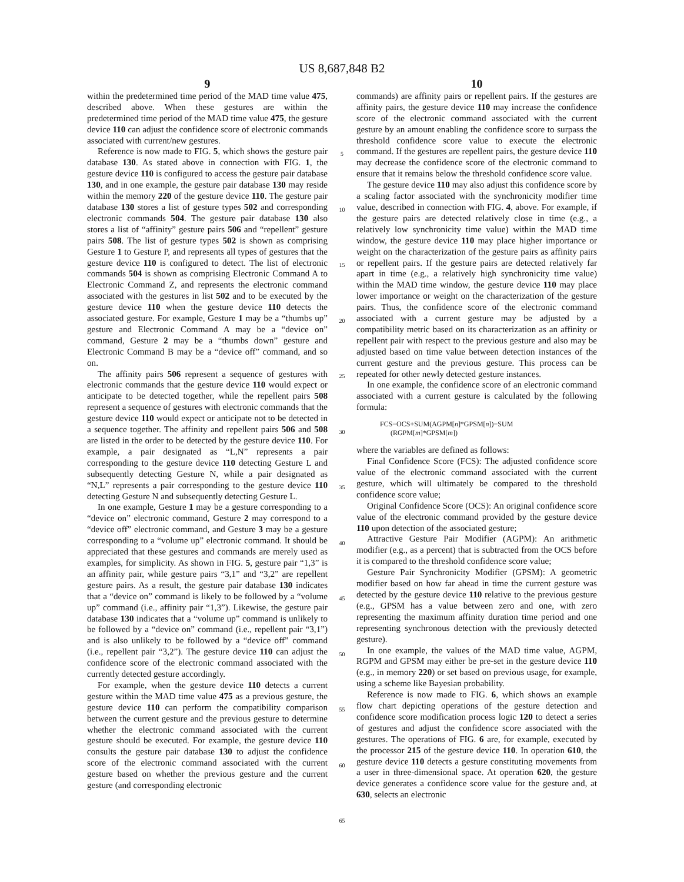US 8,687,848 B2
9
within the predetermined time period of the MAD time value 475, described above. When these gestures are within the predetermined time period of the MAD time value 475, the gesture device 110 can adjust the confidence score of electronic commands associated with current/new gestures.
Reference is now made to FIG. 5, which shows the gesture pair database 130. As stated above in connection with FIG. 1, the gesture device 110 is configured to access the gesture pair database 130, and in one example, the gesture pair database 130 may reside within the memory 220 of the gesture device 110. The gesture pair database 130 stores a list of gesture types 502 and corresponding electronic commands 504. The gesture pair database 130 also stores a list of “affinity” gesture pairs 506 and “repellent” gesture pairs 508. The list of gesture types 502 is shown as comprising Gesture 1 to Gesture P, and represents all types of gestures that the gesture device 110 is configured to detect. The list of electronic commands 504 is shown as comprising Electronic Command A to Electronic Command Z, and represents the electronic command associated with the gestures in list 502 and to be executed by the gesture device 110 when the gesture device 110 detects the associated gesture. For example, Gesture 1 may be a “thumbs up” gesture and Electronic Command A may be a “device on” command, Gesture 2 may be a “thumbs down” gesture and Electronic Command B may be a “device off” command, and so on.
The affinity pairs 506 represent a sequence of gestures with electronic commands that the gesture device 110 would expect or anticipate to be detected together, while the repellent pairs 508 represent a sequence of gestures with electronic commands that the gesture device 110 would expect or anticipate not to be detected in a sequence together. The affinity and repellent pairs 506 and 508 are listed in the order to be detected by the gesture device 110. For example, a pair designated as “L,N” represents a pair corresponding to the gesture device 110 detecting Gesture L and subsequently detecting Gesture N, while a pair designated as “N,L” represents a pair corresponding to the gesture device 110 detecting Gesture N and subsequently detecting Gesture L.
In one example, Gesture 1 may be a gesture corresponding to a “device on” electronic command, Gesture 2 may correspond to a “device off” electronic command, and Gesture 3 may be a gesture corresponding to a “volume up” electronic command. It should be appreciated that these gestures and commands are merely used as examples, for simplicity. As shown in FIG. 5, gesture pair “1,3” is an affinity pair, while gesture pairs “3,1” and “3,2” are repellent gesture pairs. As a result, the gesture pair database 130 indicates that a “device on” command is likely to be followed by a “volume up” command (i.e., affinity pair “1,3”). Likewise, the gesture pair database 130 indicates that a “volume up” command is unlikely to be followed by a “device on” command (i.e., repellent pair “3,1”) and is also unlikely to be followed by a “device off” command (i.e., repellent pair “3,2”). The gesture device 110 can adjust the confidence score of the electronic command associated with the currently detected gesture accordingly.
For example, when the gesture device 110 detects a current gesture within the MAD time value 475 as a previous gesture, the gesture device 110 can perform the compatibility comparison between the current gesture and the previous gesture to determine whether the electronic command associated with the current gesture should be executed. For example, the gesture device 110 consults the gesture pair database 130 to adjust the confidence score of the electronic command associated with the current gesture based on whether the previous gesture and the current gesture (and corresponding electronic
5
10
15
20
25
30
35
40
45
50
55
60
65
10
commands) are affinity pairs or repellent pairs. If the gestures are affinity pairs, the gesture device 110 may increase the confidence score of the electronic command associated with the current gesture by an amount enabling the confidence score to surpass the threshold confidence score value to execute the electronic command. If the gestures are repellent pairs, the gesture device 110 may decrease the confidence score of the electronic command to ensure that it remains below the threshold confidence score value.
The gesture device 110 may also adjust this confidence score by a scaling factor associated with the synchronicity modifier time value, described in connection with FIG. 4, above. For example, if the gesture pairs are detected relatively close in time (e.g., a relatively low synchronicity time value) within the MAD time window, the gesture device 110 may place higher importance or weight on the characterization of the gesture pairs as affinity pairs or repellent pairs. If the gesture pairs are detected relatively far apart in time (e.g., a relatively high synchronicity time value) within the MAD time window, the gesture device 110 may place lower importance or weight on the characterization of the gesture pairs. Thus, the confidence score of the electronic command associated with a current gesture may be adjusted by a compatibility metric based on its characterization as an affinity or repellent pair with respect to the previous gesture and also may be adjusted based on time value between detection instances of the current gesture and the previous gesture. This process can be repeated for other newly detected gesture instances.
In one example, the confidence score of an electronic command associated with a current gesture is calculated by the following formula:
FCS=OCS+SUM(AGPM[n]*GPSM[n])−SUM
(RGPM[m]*GPSM[m])
where the variables are defined as follows:
Final Confidence Score (FCS): The adjusted confidence score value of the electronic command associated with the current gesture, which will ultimately be compared to the threshold confidence score value;
Original Confidence Score (OCS): An original confidence score value of the electronic command provided by the gesture device 110 upon detection of the associated gesture;
Attractive Gesture Pair Modifier (AGPM): An arithmetic modifier (e.g., as a percent) that is subtracted from the OCS before it is compared to the threshold confidence score value;
Gesture Pair Synchronicity Modifier (GPSM): A geometric modifier based on how far ahead in time the current gesture was detected by the gesture device 110 relative to the previous gesture (e.g., GPSM has a value between zero and one, with zero representing the maximum affinity duration time period and one representing synchronous detection with the previously detected gesture).
In one example, the values of the MAD time value, AGPM, RGPM and GPSM may either be pre-set in the gesture device 110 (e.g., in memory 220) or set based on previous usage, for example, using a scheme like Bayesian probability.
Reference is now made to FIG. 6, which shows an example flow chart depicting operations of the gesture detection and confidence score modification process logic 120 to detect a series of gestures and adjust the confidence score associated with the gestures. The operations of FIG. 6 are, for example, executed by the processor 215 of the gesture device 110. In operation 610, the gesture device 110 detects a gesture constituting movements from a user in three-dimensional space. At operation 620, the gesture device generates a confidence score value for the gesture and, at 630, selects an electronic